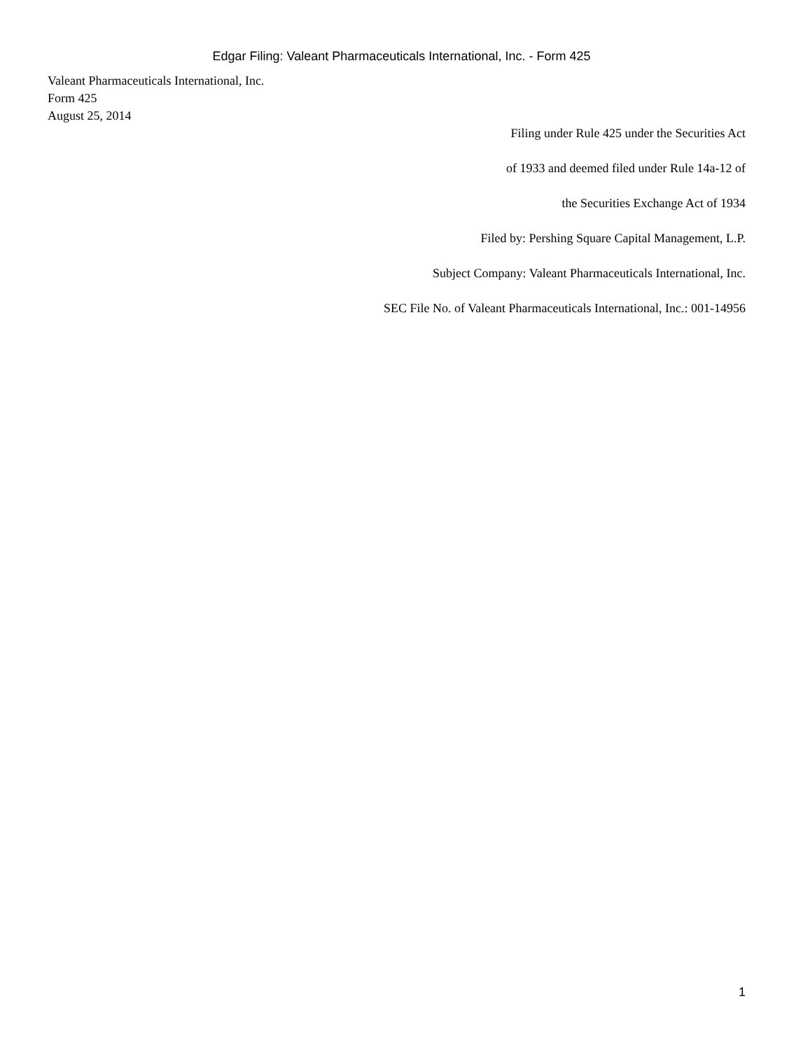Edgar Filing: Valeant Pharmaceuticals International, Inc. - Form 425
Valeant Pharmaceuticals International, Inc.
Form 425
August 25, 2014
Filing under Rule 425 under the Securities Act
of 1933 and deemed filed under Rule 14a-12 of
the Securities Exchange Act of 1934
Filed by: Pershing Square Capital Management, L.P.
Subject Company: Valeant Pharmaceuticals International, Inc.
SEC File No. of Valeant Pharmaceuticals International, Inc.: 001-14956
1